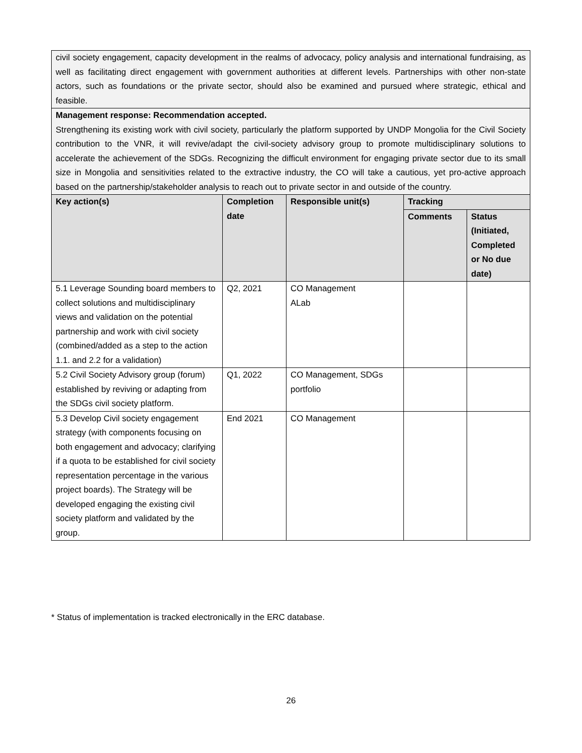| civil society engagement, capacity development in the realms of advocacy, policy analysis and international fundraising, as well as facilitating direct engagement with government authorities at different levels. Partnerships with other non-state actors, such as foundations or the private sector, should also be examined and pursued where strategic, ethical and feasible. | | | | |
| Management response: Recommendation accepted. Strengthening its existing work with civil society, particularly the platform supported by UNDP Mongolia for the Civil Society contribution to the VNR, it will revive/adapt the civil-society advisory group to promote multidisciplinary solutions to accelerate the achievement of the SDGs. Recognizing the difficult environment for engaging private sector due to its small size in Mongolia and sensitivities related to the extractive industry, the CO will take a cautious, yet pro-active approach based on the partnership/stakeholder analysis to reach out to private sector in and outside of the country. | | | | |
| Key action(s) | Completion date | Responsible unit(s) | Tracking | |
| | | | Comments | Status (Initiated, Completed or No due date) |
| 5.1 Leverage Sounding board members to collect solutions and multidisciplinary views and validation on the potential partnership and work with civil society (combined/added as a step to the action 1.1. and 2.2 for a validation) | Q2, 2021 | CO Management ALab | | |
| 5.2 Civil Society Advisory group (forum) established by reviving or adapting from the SDGs civil society platform. | Q1, 2022 | CO Management, SDGs portfolio | | |
| 5.3 Develop Civil society engagement strategy (with components focusing on both engagement and advocacy; clarifying if a quota to be established for civil society representation percentage in the various project boards). The Strategy will be developed engaging the existing civil society platform and validated by the group. | End 2021 | CO Management | | |
* Status of implementation is tracked electronically in the ERC database.
26